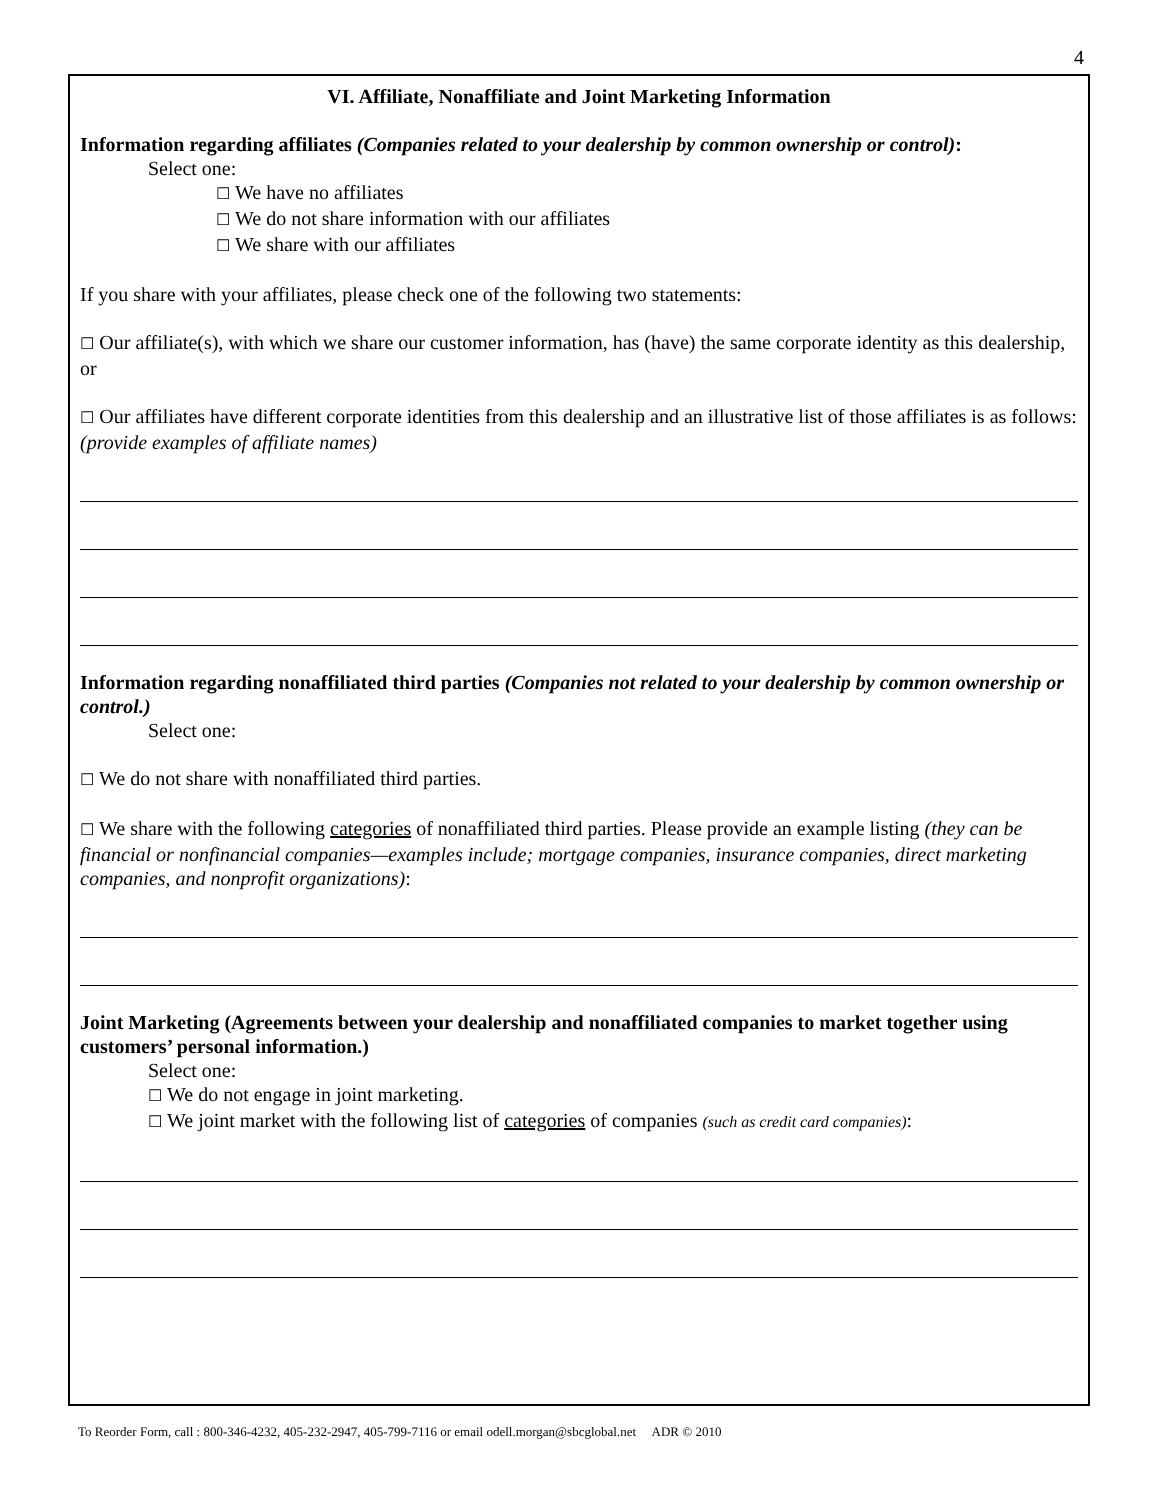4
VI. Affiliate, Nonaffiliate and Joint Marketing Information
Information regarding affiliates (Companies related to your dealership by common ownership or control):
Select one:
☐ We have no affiliates
☐ We do not share information with our affiliates
☐ We share with our affiliates
If you share with your affiliates, please check one of the following two statements:
☐ Our affiliate(s), with which we share our customer information, has (have) the same corporate identity as this dealership, or
☐ Our affiliates have different corporate identities from this dealership and an illustrative list of those affiliates is as follows: (provide examples of affiliate names)
Information regarding nonaffiliated third parties (Companies not related to your dealership by common ownership or control.)
Select one:
☐ We do not share with nonaffiliated third parties.
☐ We share with the following categories of nonaffiliated third parties. Please provide an example listing (they can be financial or nonfinancial companies—examples include; mortgage companies, insurance companies, direct marketing companies, and nonprofit organizations):
Joint Marketing (Agreements between your dealership and nonaffiliated companies to market together using customers’ personal information.)
Select one:
☐ We do not engage in joint marketing.
☐ We joint market with the following list of categories of companies (such as credit card companies):
To Reorder Form, call : 800-346-4232, 405-232-2947, 405-799-7116 or email odell.morgan@sbcglobal.net ADR © 2010